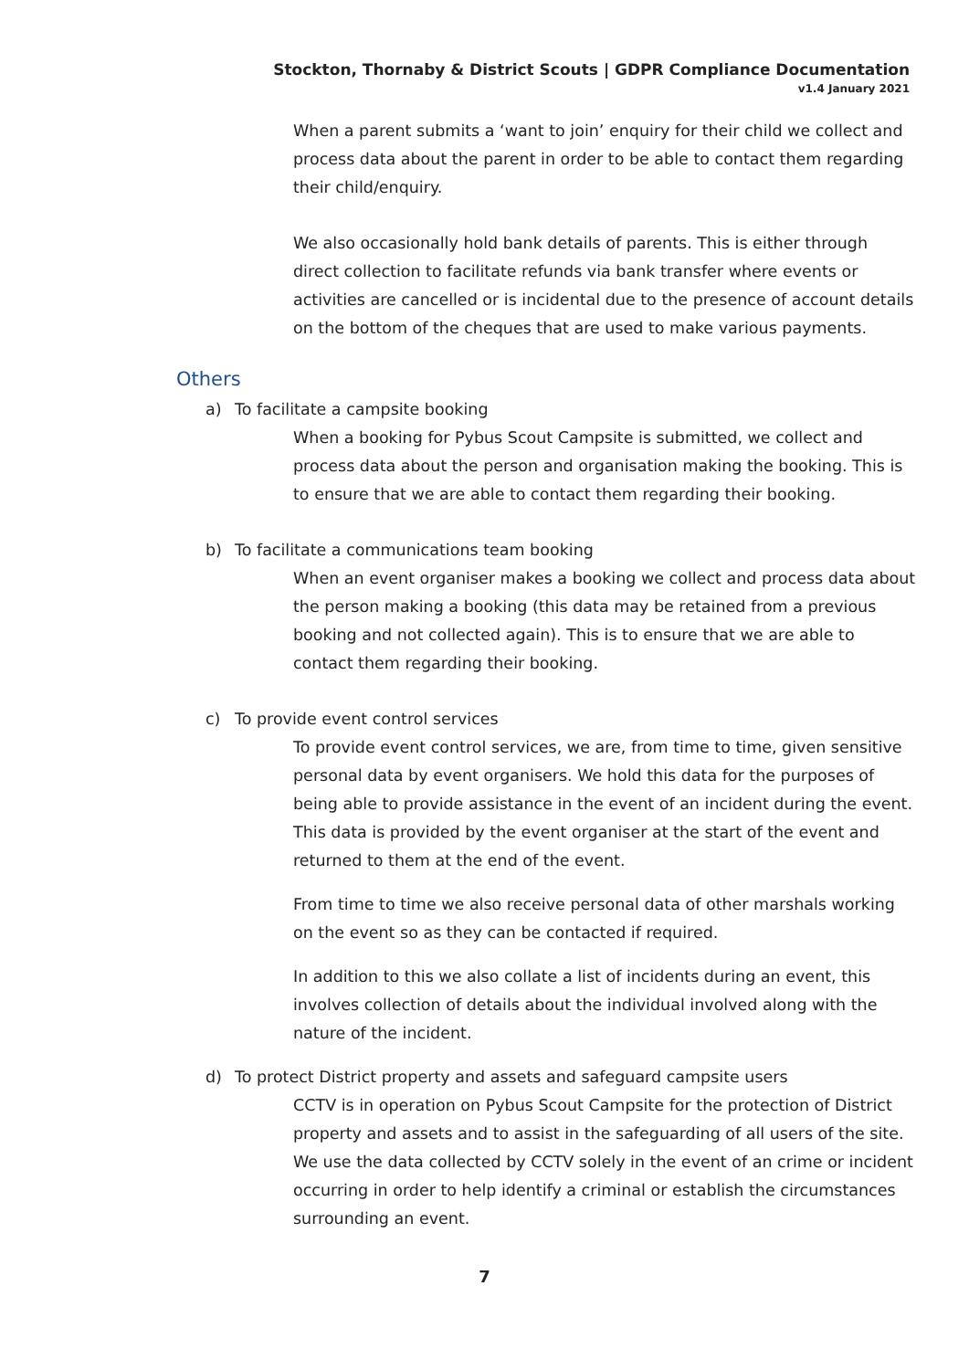Stockton, Thornaby & District Scouts | GDPR Compliance Documentation
v1.4 January 2021
When a parent submits a ‘want to join’ enquiry for their child we collect and process data about the parent in order to be able to contact them regarding their child/enquiry.
We also occasionally hold bank details of parents. This is either through direct collection to facilitate refunds via bank transfer where events or activities are cancelled or is incidental due to the presence of account details on the bottom of the cheques that are used to make various payments.
Others
a) To facilitate a campsite booking
When a booking for Pybus Scout Campsite is submitted, we collect and process data about the person and organisation making the booking. This is to ensure that we are able to contact them regarding their booking.
b) To facilitate a communications team booking
When an event organiser makes a booking we collect and process data about the person making a booking (this data may be retained from a previous booking and not collected again). This is to ensure that we are able to contact them regarding their booking.
c) To provide event control services
To provide event control services, we are, from time to time, given sensitive personal data by event organisers. We hold this data for the purposes of being able to provide assistance in the event of an incident during the event. This data is provided by the event organiser at the start of the event and returned to them at the end of the event.
From time to time we also receive personal data of other marshals working on the event so as they can be contacted if required.
In addition to this we also collate a list of incidents during an event, this involves collection of details about the individual involved along with the nature of the incident.
d) To protect District property and assets and safeguard campsite users
CCTV is in operation on Pybus Scout Campsite for the protection of District property and assets and to assist in the safeguarding of all users of the site. We use the data collected by CCTV solely in the event of an crime or incident occurring in order to help identify a criminal or establish the circumstances surrounding an event.
7